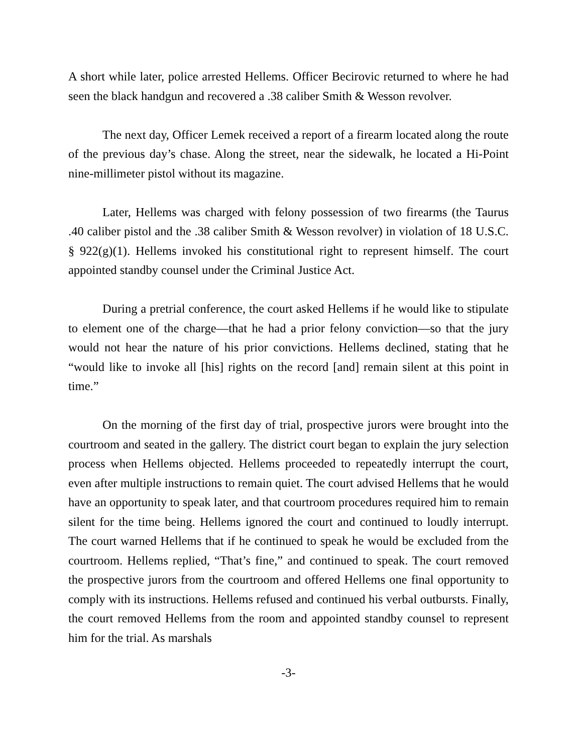A short while later, police arrested Hellems. Officer Becirovic returned to where he had seen the black handgun and recovered a .38 caliber Smith & Wesson revolver.
The next day, Officer Lemek received a report of a firearm located along the route of the previous day’s chase. Along the street, near the sidewalk, he located a Hi-Point nine-millimeter pistol without its magazine.
Later, Hellems was charged with felony possession of two firearms (the Taurus .40 caliber pistol and the .38 caliber Smith & Wesson revolver) in violation of 18 U.S.C. § 922(g)(1). Hellems invoked his constitutional right to represent himself. The court appointed standby counsel under the Criminal Justice Act.
During a pretrial conference, the court asked Hellems if he would like to stipulate to element one of the charge—that he had a prior felony conviction—so that the jury would not hear the nature of his prior convictions. Hellems declined, stating that he “would like to invoke all [his] rights on the record [and] remain silent at this point in time.”
On the morning of the first day of trial, prospective jurors were brought into the courtroom and seated in the gallery. The district court began to explain the jury selection process when Hellems objected. Hellems proceeded to repeatedly interrupt the court, even after multiple instructions to remain quiet. The court advised Hellems that he would have an opportunity to speak later, and that courtroom procedures required him to remain silent for the time being. Hellems ignored the court and continued to loudly interrupt. The court warned Hellems that if he continued to speak he would be excluded from the courtroom. Hellems replied, “That’s fine,” and continued to speak. The court removed the prospective jurors from the courtroom and offered Hellems one final opportunity to comply with its instructions. Hellems refused and continued his verbal outbursts. Finally, the court removed Hellems from the room and appointed standby counsel to represent him for the trial. As marshals
-3-